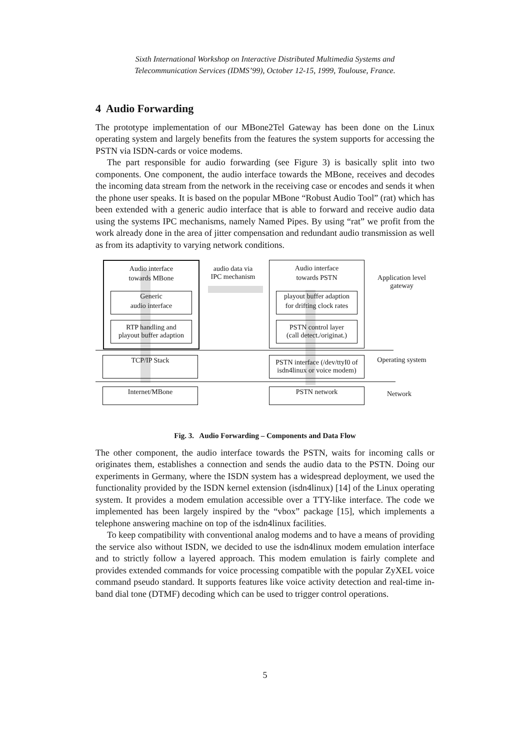Sixth International Workshop on Interactive Distributed Multimedia Systems and
Telecommunication Services (IDMS’99), October 12-15, 1999, Toulouse, France.
4 Audio Forwarding
The prototype implementation of our MBone2Tel Gateway has been done on the Linux operating system and largely benefits from the features the system supports for accessing the PSTN via ISDN-cards or voice modems.
The part responsible for audio forwarding (see Figure 3) is basically split into two components. One component, the audio interface towards the MBone, receives and decodes the incoming data stream from the network in the receiving case or encodes and sends it when the phone user speaks. It is based on the popular MBone “Robust Audio Tool” (rat) which has been extended with a generic audio interface that is able to forward and receive audio data using the systems IPC mechanisms, namely Named Pipes. By using “rat” we profit from the work already done in the area of jitter compensation and redundant audio transmission as well as from its adaptivity to varying network conditions.
Audio interface
towards MBone
Generic
audio interface
RTP handling and
playout buffer adaption
audio data via
IPC mechanism
Audio interface
towards PSTN
playout buffer adaption
for drifting clock rates
PSTN control layer
(call detect./originat.)
Application level
gateway
TCP/IP Stack
PSTN interface (/dev/ttyI0 of
isdn4linux or voice modem)
Operating system
Internet/MBone PSTN network Network
Fig. 3. Audio Forwarding – Components and Data Flow
The other component, the audio interface towards the PSTN, waits for incoming calls or originates them, establishes a connection and sends the audio data to the PSTN. Doing our experiments in Germany, where the ISDN system has a widespread deployment, we used the functionality provided by the ISDN kernel extension (isdn4linux) [14] of the Linux operating system. It provides a modem emulation accessible over a TTY-like interface. The code we implemented has been largely inspired by the “vbox” package [15], which implements a telephone answering machine on top of the isdn4linux facilities.
To keep compatibility with conventional analog modems and to have a means of providing the service also without ISDN, we decided to use the isdn4linux modem emulation interface and to strictly follow a layered approach. This modem emulation is fairly complete and provides extended commands for voice processing compatible with the popular ZyXEL voice command pseudo standard. It supports features like voice activity detection and real-time in-band dial tone (DTMF) decoding which can be used to trigger control operations.
5